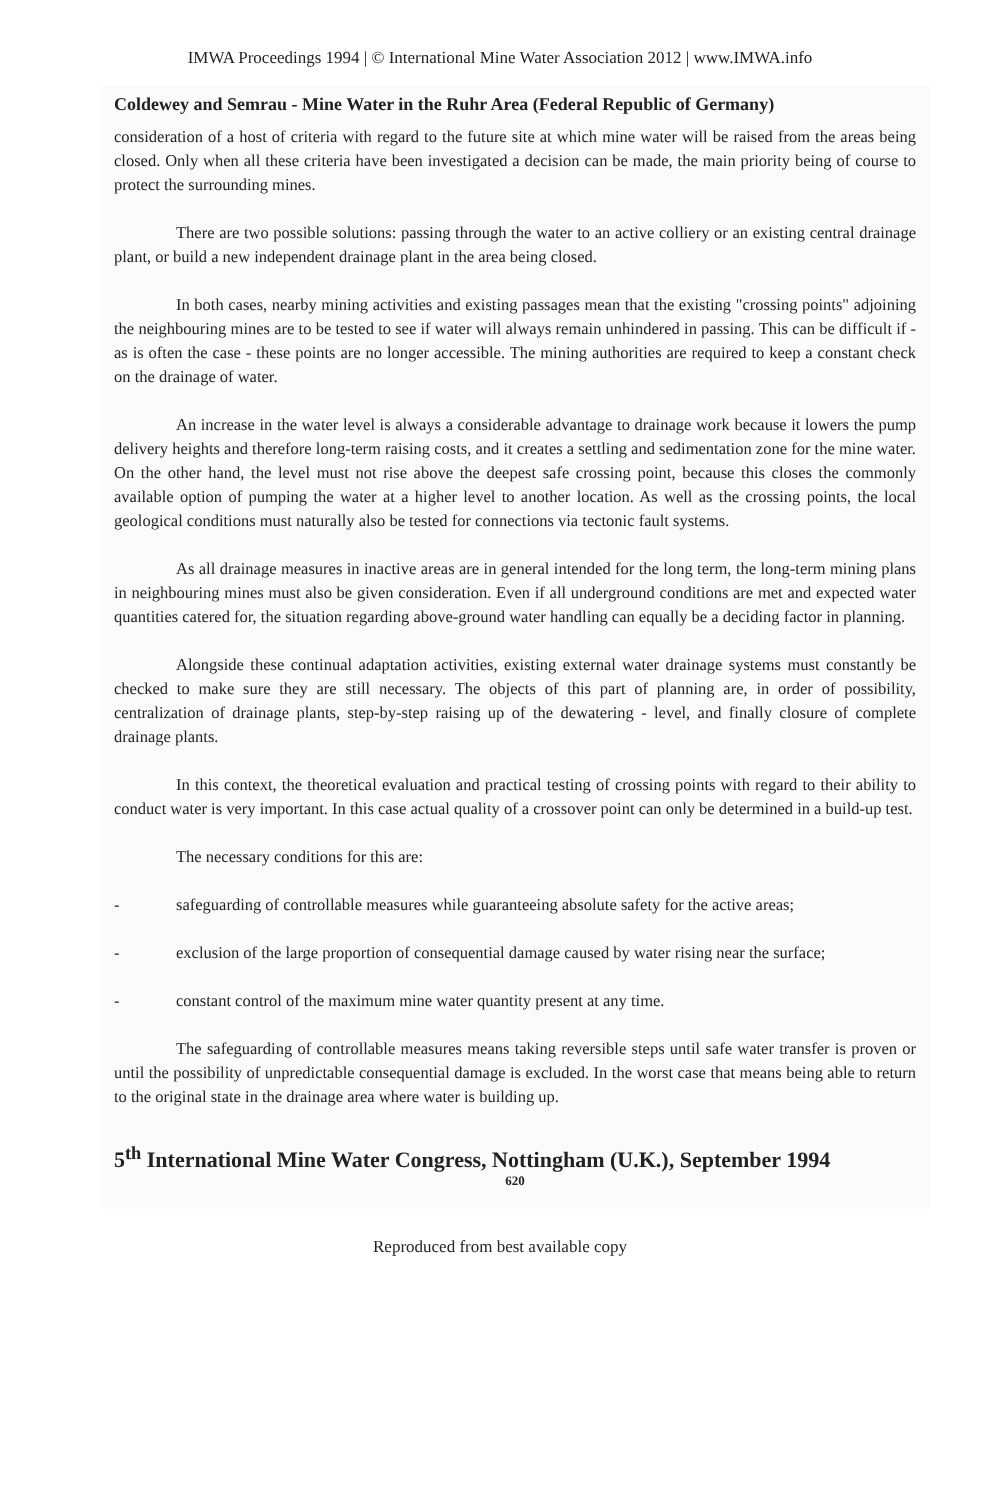IMWA Proceedings 1994 | © International Mine Water Association 2012 | www.IMWA.info
Coldewey and Semrau - Mine Water in the Ruhr Area (Federal Republic of Germany)
consideration of a host of criteria with regard to the future site at which mine water will be raised from the areas being closed. Only when all these criteria have been investigated a decision can be made, the main priority being of course to protect the surrounding mines.
There are two possible solutions: passing through the water to an active colliery or an existing central drainage plant, or build a new independent drainage plant in the area being closed.
In both cases, nearby mining activities and existing passages mean that the existing "crossing points" adjoining the neighbouring mines are to be tested to see if water will always remain unhindered in passing. This can be difficult if - as is often the case - these points are no longer accessible. The mining authorities are required to keep a constant check on the drainage of water.
An increase in the water level is always a considerable advantage to drainage work because it lowers the pump delivery heights and therefore long-term raising costs, and it creates a settling and sedimentation zone for the mine water. On the other hand, the level must not rise above the deepest safe crossing point, because this closes the commonly available option of pumping the water at a higher level to another location. As well as the crossing points, the local geological conditions must naturally also be tested for connections via tectonic fault systems.
As all drainage measures in inactive areas are in general intended for the long term, the long-term mining plans in neighbouring mines must also be given consideration. Even if all underground conditions are met and expected water quantities catered for, the situation regarding above-ground water handling can equally be a deciding factor in planning.
Alongside these continual adaptation activities, existing external water drainage systems must constantly be checked to make sure they are still necessary. The objects of this part of planning are, in order of possibility, centralization of drainage plants, step-by-step raising up of the dewatering - level, and finally closure of complete drainage plants.
In this context, the theoretical evaluation and practical testing of crossing points with regard to their ability to conduct water is very important. In this case actual quality of a crossover point can only be determined in a build-up test.
The necessary conditions for this are:
- safeguarding of controllable measures while guaranteeing absolute safety for the active areas;
- exclusion of the large proportion of consequential damage caused by water rising near the surface;
- constant control of the maximum mine water quantity present at any time.
The safeguarding of controllable measures means taking reversible steps until safe water transfer is proven or until the possibility of unpredictable consequential damage is excluded. In the worst case that means being able to return to the original state in the drainage area where water is building up.
5<sup>th</sup> International Mine Water Congress, Nottingham (U.K.), September 1994
620
Reproduced from best available copy